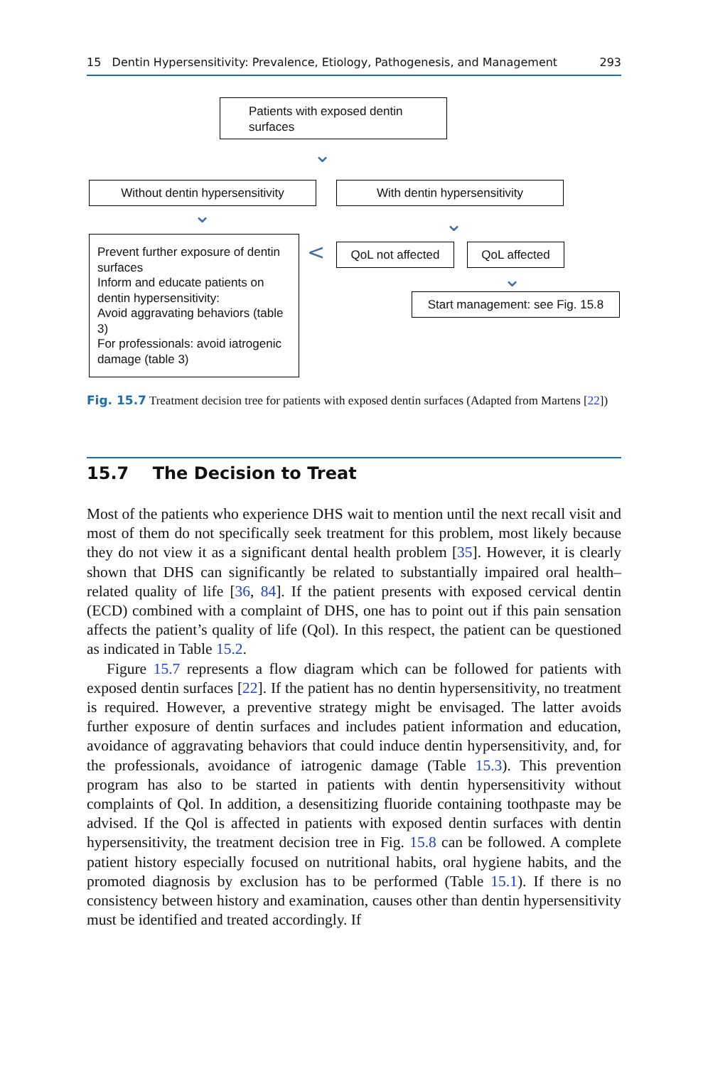15 Dentin Hypersensitivity: Prevalence, Etiology, Pathogenesis, and Management 293
Patients with exposed dentin surfaces
⌄
Without dentin hypersensitivity With dentin hypersensitivity
⌄ ⌄
Prevent further exposure of dentin surfaces
Inform and educate patients on dentin hypersensitivity:
Avoid aggravating behaviors (table 3)
For professionals: avoid iatrogenic damage (table 3)
< QoL not affected QoL affected
⌄
Start management: see Fig. 15.8
Fig. 15.7 Treatment decision tree for patients with exposed dentin surfaces (Adapted from Martens [22])
15.7 The Decision to Treat
Most of the patients who experience DHS wait to mention until the next recall visit and most of them do not specifically seek treatment for this problem, most likely because they do not view it as a significant dental health problem [35]. However, it is clearly shown that DHS can significantly be related to substantially impaired oral health–related quality of life [36, 84]. If the patient presents with exposed cervical dentin (ECD) combined with a complaint of DHS, one has to point out if this pain sensation affects the patient’s quality of life (Qol). In this respect, the patient can be questioned as indicated in Table 15.2.
Figure 15.7 represents a flow diagram which can be followed for patients with exposed dentin surfaces [22]. If the patient has no dentin hypersensitivity, no treatment is required. However, a preventive strategy might be envisaged. The latter avoids further exposure of dentin surfaces and includes patient information and education, avoidance of aggravating behaviors that could induce dentin hypersensitivity, and, for the professionals, avoidance of iatrogenic damage (Table 15.3). This prevention program has also to be started in patients with dentin hypersensitivity without complaints of Qol. In addition, a desensitizing fluoride containing toothpaste may be advised. If the Qol is affected in patients with exposed dentin surfaces with dentin hypersensitivity, the treatment decision tree in Fig. 15.8 can be followed. A complete patient history especially focused on nutritional habits, oral hygiene habits, and the promoted diagnosis by exclusion has to be performed (Table 15.1). If there is no consistency between history and examination, causes other than dentin hypersensitivity must be identified and treated accordingly. If